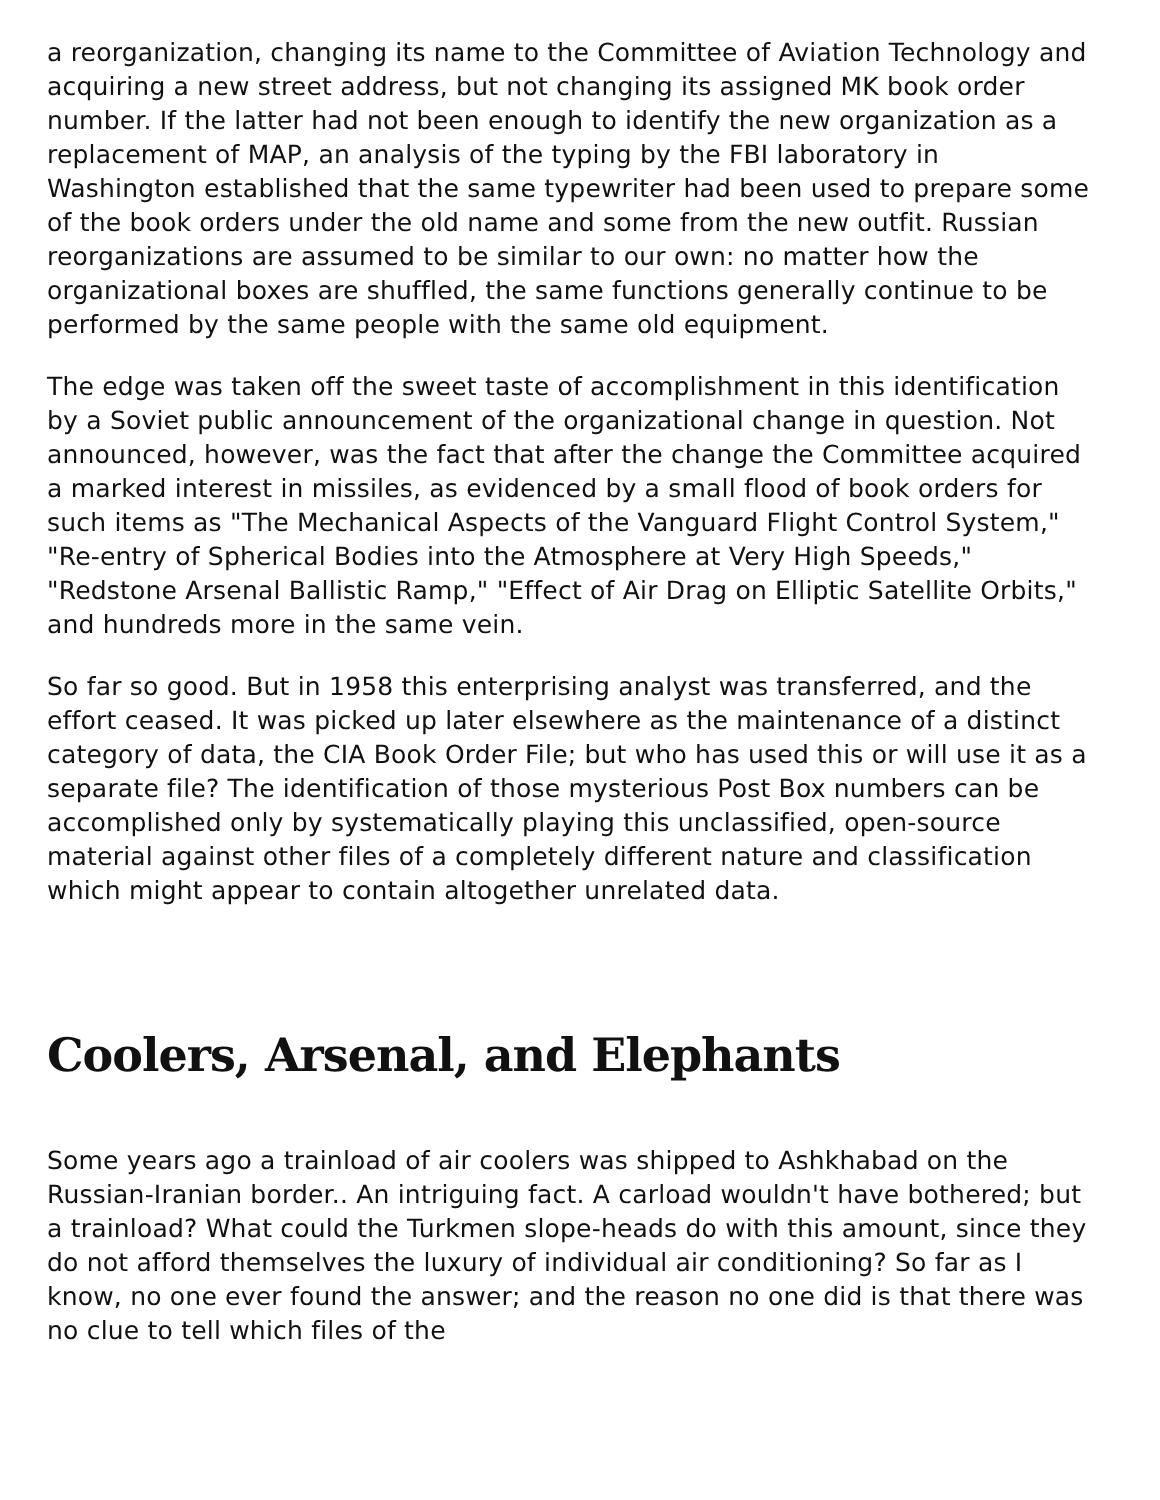a reorganization, changing its name to the Committee of Aviation Technology and acquiring a new street address, but not changing its assigned MK book order number. If the latter had not been enough to identify the new organization as a replacement of MAP, an analysis of the typing by the FBI laboratory in Washington established that the same typewriter had been used to prepare some of the book orders under the old name and some from the new outfit. Russian reorganizations are assumed to be similar to our own: no matter how the organizational boxes are shuffled, the same functions generally continue to be performed by the same people with the same old equipment.
The edge was taken off the sweet taste of accomplishment in this identification by a Soviet public announcement of the organizational change in question. Not announced, however, was the fact that after the change the Committee acquired a marked interest in missiles, as evidenced by a small flood of book orders for such items as "The Mechanical Aspects of the Vanguard Flight Control System," "Re-entry of Spherical Bodies into the Atmosphere at Very High Speeds," "Redstone Arsenal Ballistic Ramp," "Effect of Air Drag on Elliptic Satellite Orbits," and hundreds more in the same vein.
So far so good. But in 1958 this enterprising analyst was transferred, and the effort ceased. It was picked up later elsewhere as the maintenance of a distinct category of data, the CIA Book Order File; but who has used this or will use it as a separate file? The identification of those mysterious Post Box numbers can be accomplished only by systematically playing this unclassified, open-source material against other files of a completely different nature and classification which might appear to contain altogether unrelated data.
Coolers, Arsenal, and Elephants
Some years ago a trainload of air coolers was shipped to Ashkhabad on the Russian-Iranian border.. An intriguing fact. A carload wouldn't have bothered; but a trainload? What could the Turkmen slope-heads do with this amount, since they do not afford themselves the luxury of individual air conditioning? So far as I know, no one ever found the answer; and the reason no one did is that there was no clue to tell which files of the